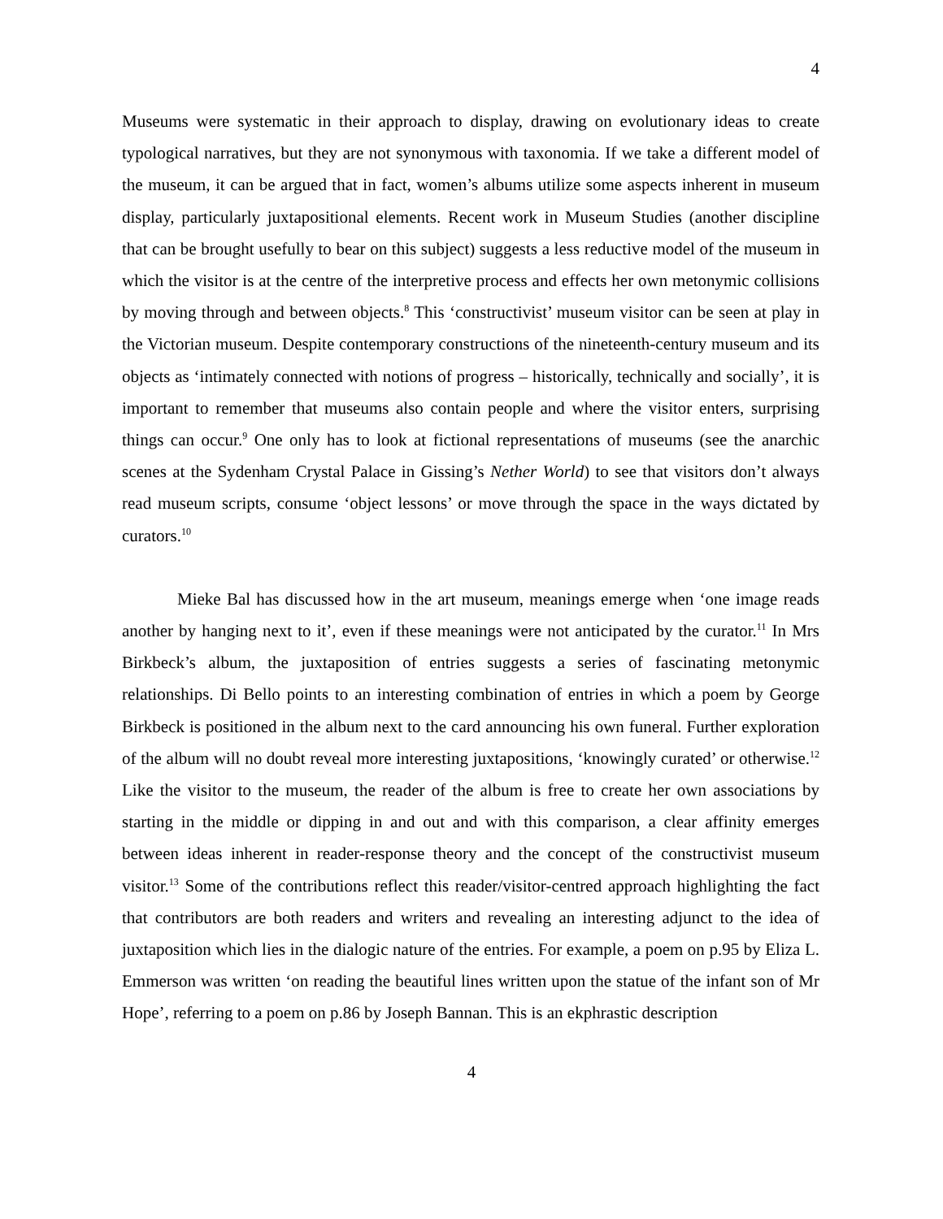4
Museums were systematic in their approach to display, drawing on evolutionary ideas to create typological narratives, but they are not synonymous with taxonomia. If we take a different model of the museum, it can be argued that in fact, women’s albums utilize some aspects inherent in museum display, particularly juxtapositional elements. Recent work in Museum Studies (another discipline that can be brought usefully to bear on this subject) suggests a less reductive model of the museum in which the visitor is at the centre of the interpretive process and effects her own metonymic collisions by moving through and between objects.<sup>8</sup> This ‘constructivist’ museum visitor can be seen at play in the Victorian museum. Despite contemporary constructions of the nineteenth-century museum and its objects as ‘intimately connected with notions of progress – historically, technically and socially’, it is important to remember that museums also contain people and where the visitor enters, surprising things can occur.<sup>9</sup> One only has to look at fictional representations of museums (see the anarchic scenes at the Sydenham Crystal Palace in Gissing’s Nether World) to see that visitors don’t always read museum scripts, consume ‘object lessons’ or move through the space in the ways dictated by curators.<sup>10</sup>
Mieke Bal has discussed how in the art museum, meanings emerge when ‘one image reads another by hanging next to it’, even if these meanings were not anticipated by the curator.<sup>11</sup> In Mrs Birkbeck’s album, the juxtaposition of entries suggests a series of fascinating metonymic relationships. Di Bello points to an interesting combination of entries in which a poem by George Birkbeck is positioned in the album next to the card announcing his own funeral. Further exploration of the album will no doubt reveal more interesting juxtapositions, ‘knowingly curated’ or otherwise.<sup>12</sup> Like the visitor to the museum, the reader of the album is free to create her own associations by starting in the middle or dipping in and out and with this comparison, a clear affinity emerges between ideas inherent in reader-response theory and the concept of the constructivist museum visitor.<sup>13</sup> Some of the contributions reflect this reader/visitor-centred approach highlighting the fact that contributors are both readers and writers and revealing an interesting adjunct to the idea of juxtaposition which lies in the dialogic nature of the entries. For example, a poem on p.95 by Eliza L. Emmerson was written ‘on reading the beautiful lines written upon the statue of the infant son of Mr Hope’, referring to a poem on p.86 by Joseph Bannan. This is an ekphrastic description
4